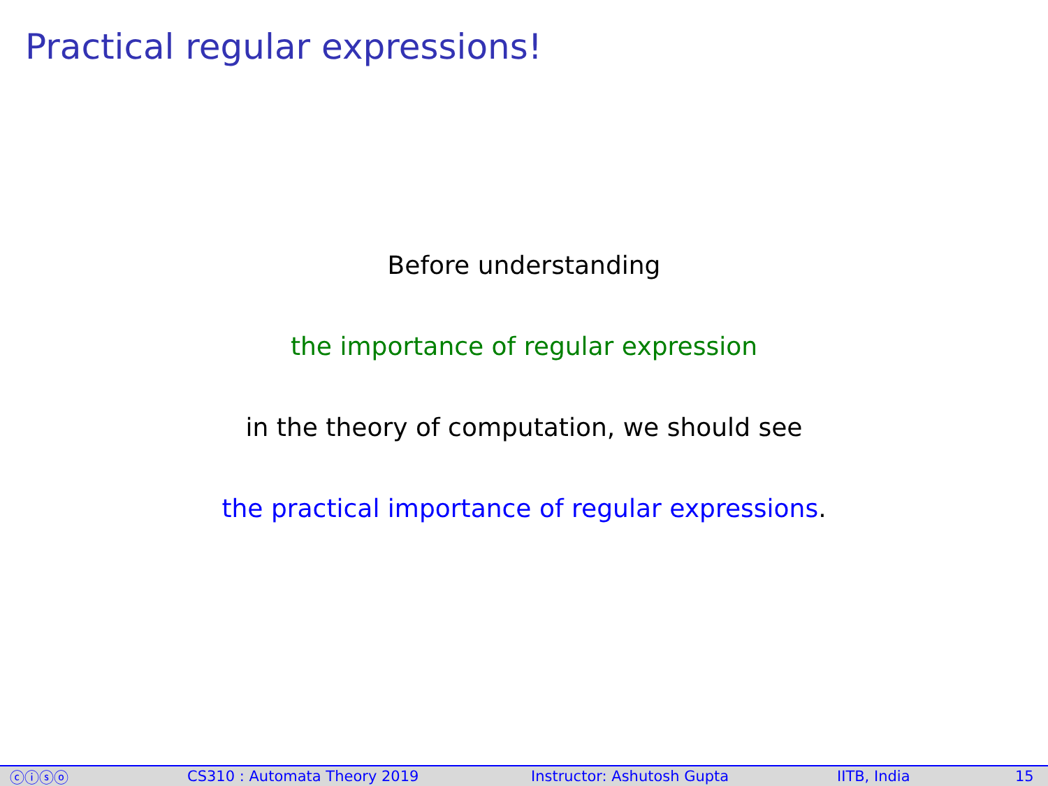Practical regular expressions!
Before understanding
the importance of regular expression
in the theory of computation, we should see
the practical importance of regular expressions.
ⓒⓘⓢⓞ CS310 : Automata Theory 2019 Instructor: Ashutosh Gupta IITB, India 15